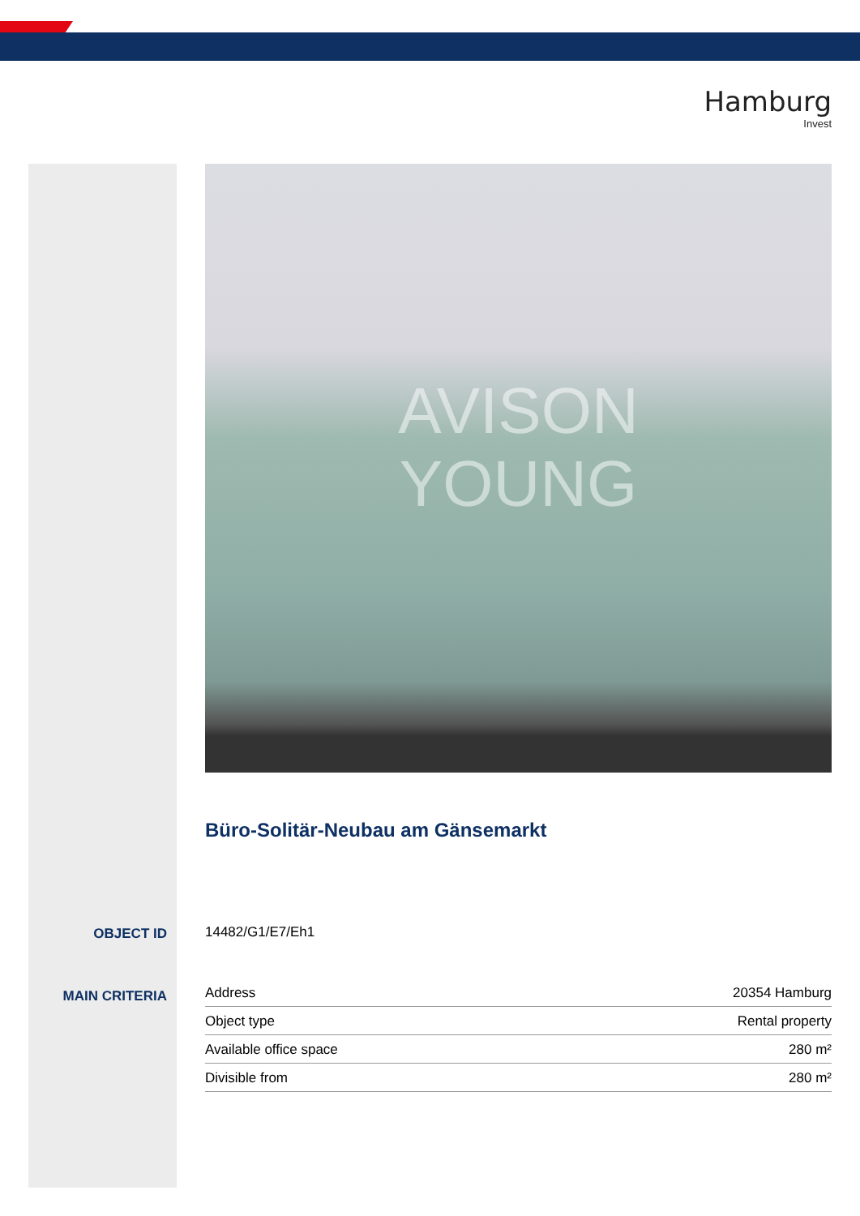Hamburg
Invest
AVISON
YOUNG
Büro-Solitär-Neubau am Gänsemarkt
OBJECT ID 14482/G1/E7/Eh1
MAIN CRITERIA
| Address | 20354 Hamburg |
| Object type | Rental property |
| Available office space | 280 m² |
| Divisible from | 280 m² |